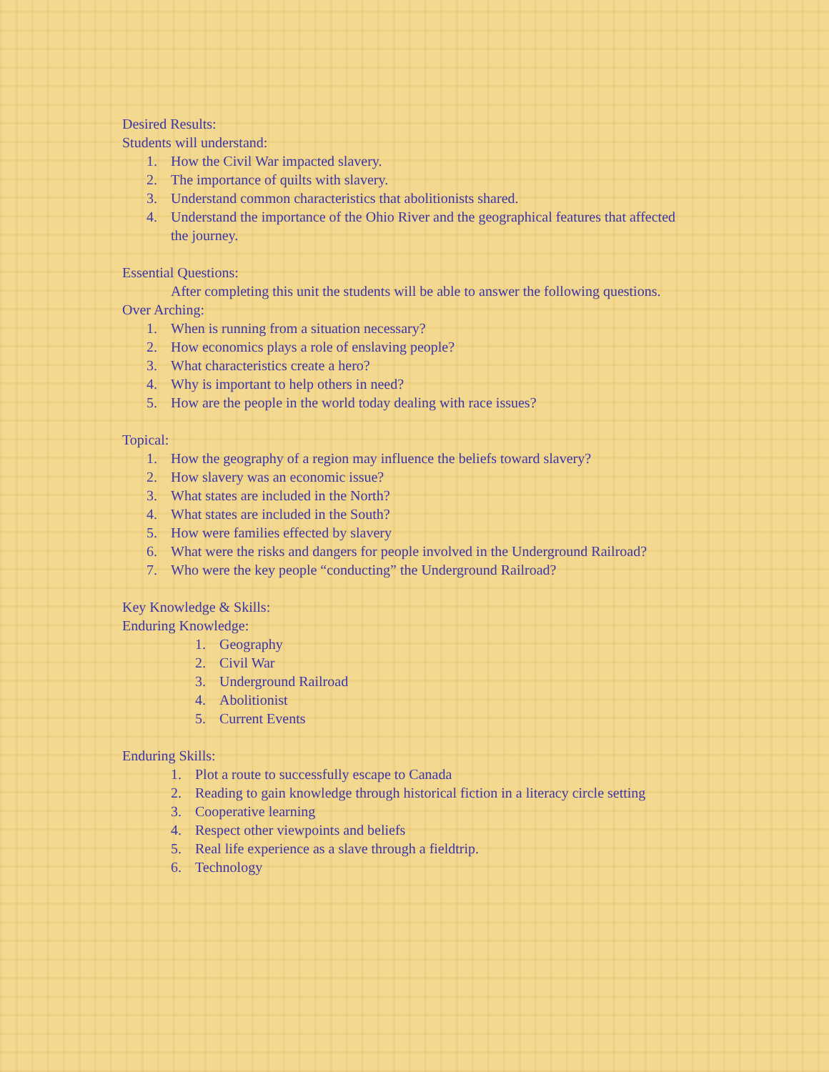Desired Results:
Students will understand:
1. How the Civil War impacted slavery.
2. The importance of quilts with slavery.
3. Understand common characteristics that abolitionists shared.
4. Understand the importance of the Ohio River and the geographical features that affected the journey.
Essential Questions:
After completing this unit the students will be able to answer the following questions.
Over Arching:
1. When is running from a situation necessary?
2. How economics plays a role of enslaving people?
3. What characteristics create a hero?
4. Why is important to help others in need?
5. How are the people in the world today dealing with race issues?
Topical:
1. How the geography of a region may influence the beliefs toward slavery?
2. How slavery was an economic issue?
3. What states are included in the North?
4. What states are included in the South?
5. How were families effected by slavery
6. What were the risks and dangers for people involved in the Underground Railroad?
7. Who were the key people “conducting” the Underground Railroad?
Key Knowledge & Skills:
Enduring Knowledge:
1. Geography
2. Civil War
3. Underground Railroad
4. Abolitionist
5. Current Events
Enduring Skills:
1. Plot a route to successfully escape to Canada
2. Reading to gain knowledge through historical fiction in a literacy circle setting
3. Cooperative learning
4. Respect other viewpoints and beliefs
5. Real life experience as a slave through a fieldtrip.
6. Technology